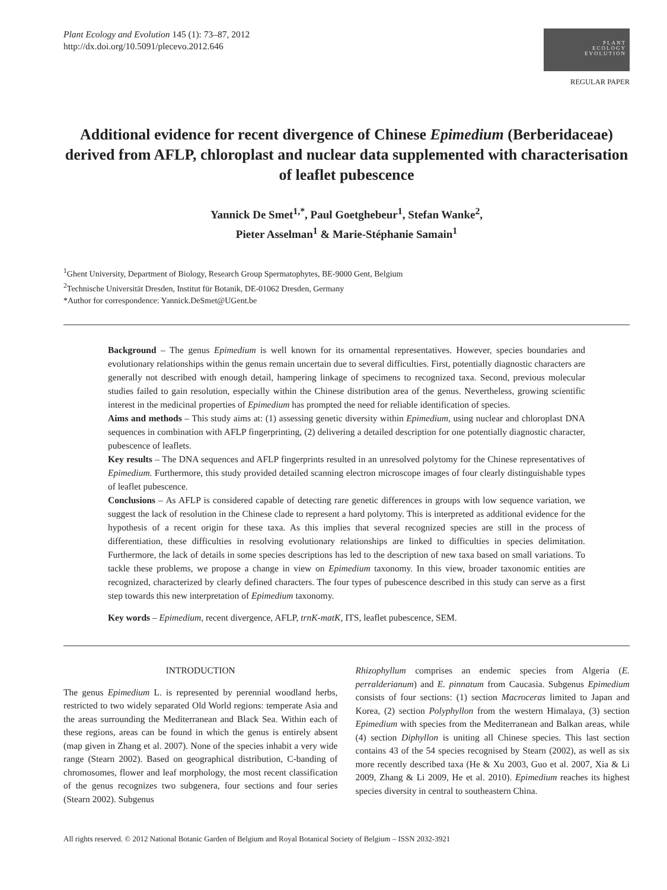Plant Ecology and Evolution 145 (1): 73–87, 2012
http://dx.doi.org/10.5091/plecevo.2012.646
PLANT
ECOLOGY
EVOLUTION
REGULAR PAPER
Additional evidence for recent divergence of Chinese Epimedium (Berberidaceae) derived from AFLP, chloroplast and nuclear data supplemented with characterisation of leaflet pubescence
Yannick De Smet<sup>1,*</sup>, Paul Goetghebeur<sup>1</sup>, Stefan Wanke<sup>2</sup>,
Pieter Asselman<sup>1</sup> & Marie-Stéphanie Samain<sup>1</sup>
<sup>1</sup> Ghent University, Department of Biology, Research Group Spermatophytes, BE-9000 Gent, Belgium
<sup>2</sup> Technische Universität Dresden, Institut für Botanik, DE-01062 Dresden, Germany
*Author for correspondence: Yannick.DeSmet@UGent.be
Background – The genus Epimedium is well known for its ornamental representatives. However, species boundaries and evolutionary relationships within the genus remain uncertain due to several difficulties. First, potentially diagnostic characters are generally not described with enough detail, hampering linkage of specimens to recognized taxa. Second, previous molecular studies failed to gain resolution, especially within the Chinese distribution area of the genus. Nevertheless, growing scientific interest in the medicinal properties of Epimedium has prompted the need for reliable identification of species.
Aims and methods – This study aims at: (1) assessing genetic diversity within Epimedium, using nuclear and chloroplast DNA sequences in combination with AFLP fingerprinting, (2) delivering a detailed description for one potentially diagnostic character, pubescence of leaflets.
Key results – The DNA sequences and AFLP fingerprints resulted in an unresolved polytomy for the Chinese representatives of Epimedium. Furthermore, this study provided detailed scanning electron microscope images of four clearly distinguishable types of leaflet pubescence.
Conclusions – As AFLP is considered capable of detecting rare genetic differences in groups with low sequence variation, we suggest the lack of resolution in the Chinese clade to represent a hard polytomy. This is interpreted as additional evidence for the hypothesis of a recent origin for these taxa. As this implies that several recognized species are still in the process of differentiation, these difficulties in resolving evolutionary relationships are linked to difficulties in species delimitation. Furthermore, the lack of details in some species descriptions has led to the description of new taxa based on small variations. To tackle these problems, we propose a change in view on Epimedium taxonomy. In this view, broader taxonomic entities are recognized, characterized by clearly defined characters. The four types of pubescence described in this study can serve as a first step towards this new interpretation of Epimedium taxonomy.
Key words – Epimedium, recent divergence, AFLP, trnK-matK, ITS, leaflet pubescence, SEM.
INTRODUCTION
The genus Epimedium L. is represented by perennial woodland herbs, restricted to two widely separated Old World regions: temperate Asia and the areas surrounding the Mediterranean and Black Sea. Within each of these regions, areas can be found in which the genus is entirely absent (map given in Zhang et al. 2007). None of the species inhabit a very wide range (Stearn 2002). Based on geographical distribution, C-banding of chromosomes, flower and leaf morphology, the most recent classification of the genus recognizes two subgenera, four sections and four series (Stearn 2002). Subgenus
Rhizophyllum comprises an endemic species from Algeria (E. perralderianum) and E. pinnatum from Caucasia. Subgenus Epimedium consists of four sections: (1) section Macroceras limited to Japan and Korea, (2) section Polyphyllon from the western Himalaya, (3) section Epimedium with species from the Mediterranean and Balkan areas, while (4) section Diphyllon is uniting all Chinese species. This last section contains 43 of the 54 species recognised by Stearn (2002), as well as six more recently described taxa (He & Xu 2003, Guo et al. 2007, Xia & Li 2009, Zhang & Li 2009, He et al. 2010). Epimedium reaches its highest species diversity in central to southeastern China.
All rights reserved. © 2012 National Botanic Garden of Belgium and Royal Botanical Society of Belgium – ISSN 2032-3921